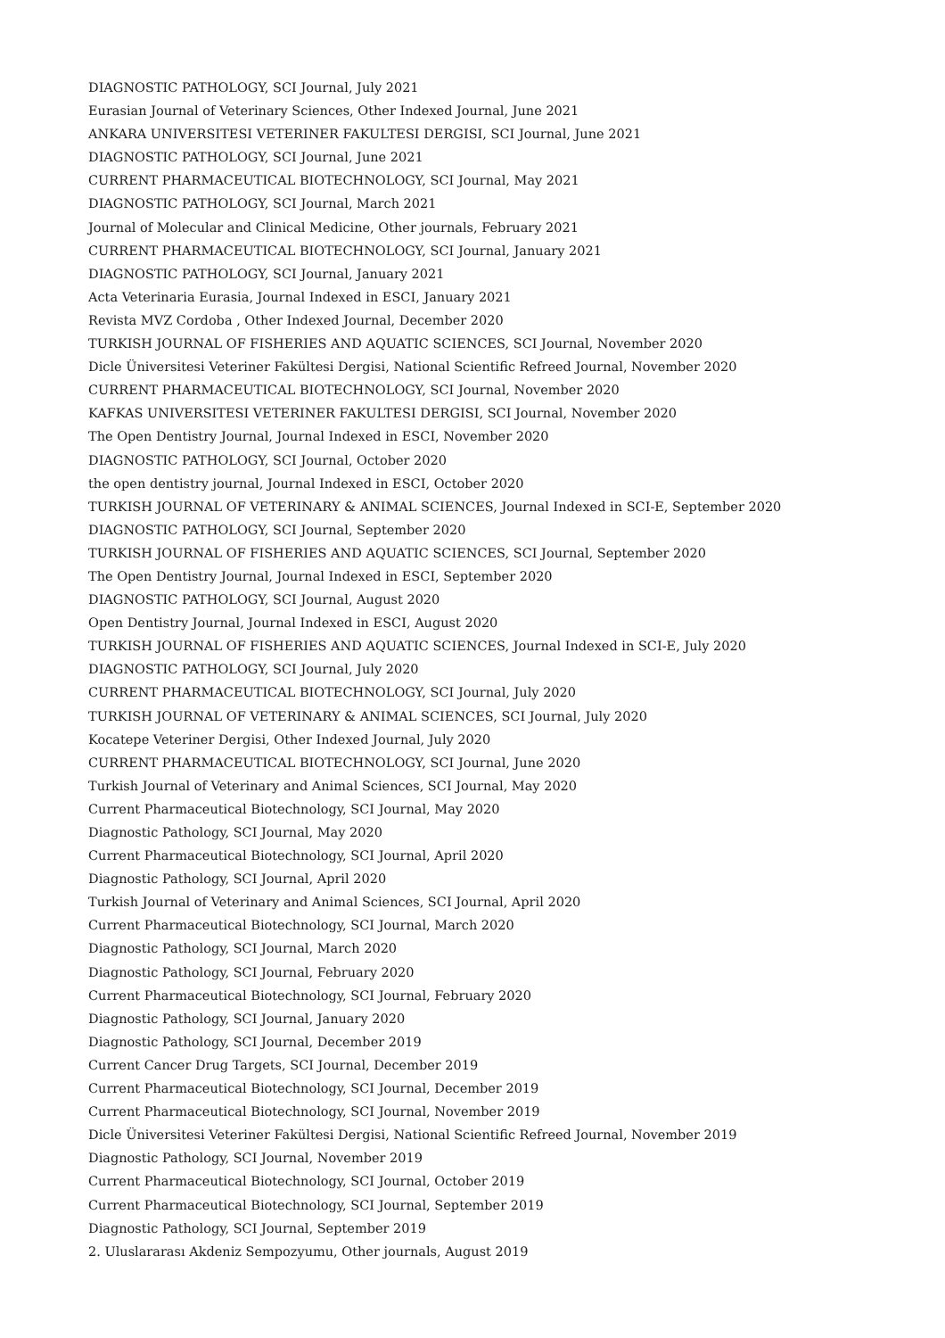DIAGNOSTIC PATHOLOGY, SCI Journal, July 2021
Eurasian Journal of Veterinary Sciences, Other Indexed Journal, June 2021
ANKARA UNIVERSITESI VETERINER FAKULTESI DERGISI, SCI Journal, June 2021
DIAGNOSTIC PATHOLOGY, SCI Journal, June 2021
CURRENT PHARMACEUTICAL BIOTECHNOLOGY, SCI Journal, May 2021
DIAGNOSTIC PATHOLOGY, SCI Journal, March 2021
Journal of Molecular and Clinical Medicine, Other journals, February 2021
CURRENT PHARMACEUTICAL BIOTECHNOLOGY, SCI Journal, January 2021
DIAGNOSTIC PATHOLOGY, SCI Journal, January 2021
Acta Veterinaria Eurasia, Journal Indexed in ESCI, January 2021
Revista MVZ Cordoba , Other Indexed Journal, December 2020
TURKISH JOURNAL OF FISHERIES AND AQUATIC SCIENCES, SCI Journal, November 2020
Dicle Üniversitesi Veteriner Fakültesi Dergisi, National Scientific Refreed Journal, November 2020
CURRENT PHARMACEUTICAL BIOTECHNOLOGY, SCI Journal, November 2020
KAFKAS UNIVERSITESI VETERINER FAKULTESI DERGISI, SCI Journal, November 2020
The Open Dentistry Journal, Journal Indexed in ESCI, November 2020
DIAGNOSTIC PATHOLOGY, SCI Journal, October 2020
the open dentistry journal, Journal Indexed in ESCI, October 2020
TURKISH JOURNAL OF VETERINARY & ANIMAL SCIENCES, Journal Indexed in SCI-E, September 2020
DIAGNOSTIC PATHOLOGY, SCI Journal, September 2020
TURKISH JOURNAL OF FISHERIES AND AQUATIC SCIENCES, SCI Journal, September 2020
The Open Dentistry Journal, Journal Indexed in ESCI, September 2020
DIAGNOSTIC PATHOLOGY, SCI Journal, August 2020
Open Dentistry Journal, Journal Indexed in ESCI, August 2020
TURKISH JOURNAL OF FISHERIES AND AQUATIC SCIENCES, Journal Indexed in SCI-E, July 2020
DIAGNOSTIC PATHOLOGY, SCI Journal, July 2020
CURRENT PHARMACEUTICAL BIOTECHNOLOGY, SCI Journal, July 2020
TURKISH JOURNAL OF VETERINARY & ANIMAL SCIENCES, SCI Journal, July 2020
Kocatepe Veteriner Dergisi, Other Indexed Journal, July 2020
CURRENT PHARMACEUTICAL BIOTECHNOLOGY, SCI Journal, June 2020
Turkish Journal of Veterinary and Animal Sciences, SCI Journal, May 2020
Current Pharmaceutical Biotechnology, SCI Journal, May 2020
Diagnostic Pathology, SCI Journal, May 2020
Current Pharmaceutical Biotechnology, SCI Journal, April 2020
Diagnostic Pathology, SCI Journal, April 2020
Turkish Journal of Veterinary and Animal Sciences, SCI Journal, April 2020
Current Pharmaceutical Biotechnology, SCI Journal, March 2020
Diagnostic Pathology, SCI Journal, March 2020
Diagnostic Pathology, SCI Journal, February 2020
Current Pharmaceutical Biotechnology, SCI Journal, February 2020
Diagnostic Pathology, SCI Journal, January 2020
Diagnostic Pathology, SCI Journal, December 2019
Current Cancer Drug Targets, SCI Journal, December 2019
Current Pharmaceutical Biotechnology, SCI Journal, December 2019
Current Pharmaceutical Biotechnology, SCI Journal, November 2019
Dicle Üniversitesi Veteriner Fakültesi Dergisi, National Scientific Refreed Journal, November 2019
Diagnostic Pathology, SCI Journal, November 2019
Current Pharmaceutical Biotechnology, SCI Journal, October 2019
Current Pharmaceutical Biotechnology, SCI Journal, September 2019
Diagnostic Pathology, SCI Journal, September 2019
2. Uluslararası Akdeniz Sempozyumu, Other journals, August 2019